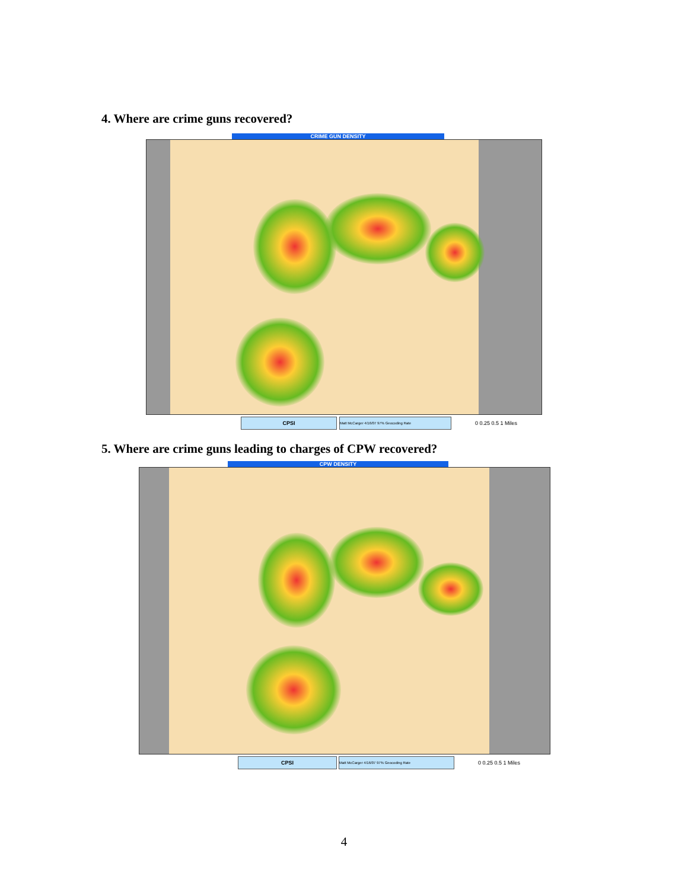4. Where are crime guns recovered?
CRIME GUN DENSITY
CPSI
Matt McCarger 4/16/07 97% Geocoding Rate
0 0.25 0.5 1 Miles
5. Where are crime guns leading to charges of CPW recovered?
CPW DENSITY
CPSI
Matt McCarger 4/16/07 97% Geocoding Rate
0 0.25 0.5 1 Miles
4